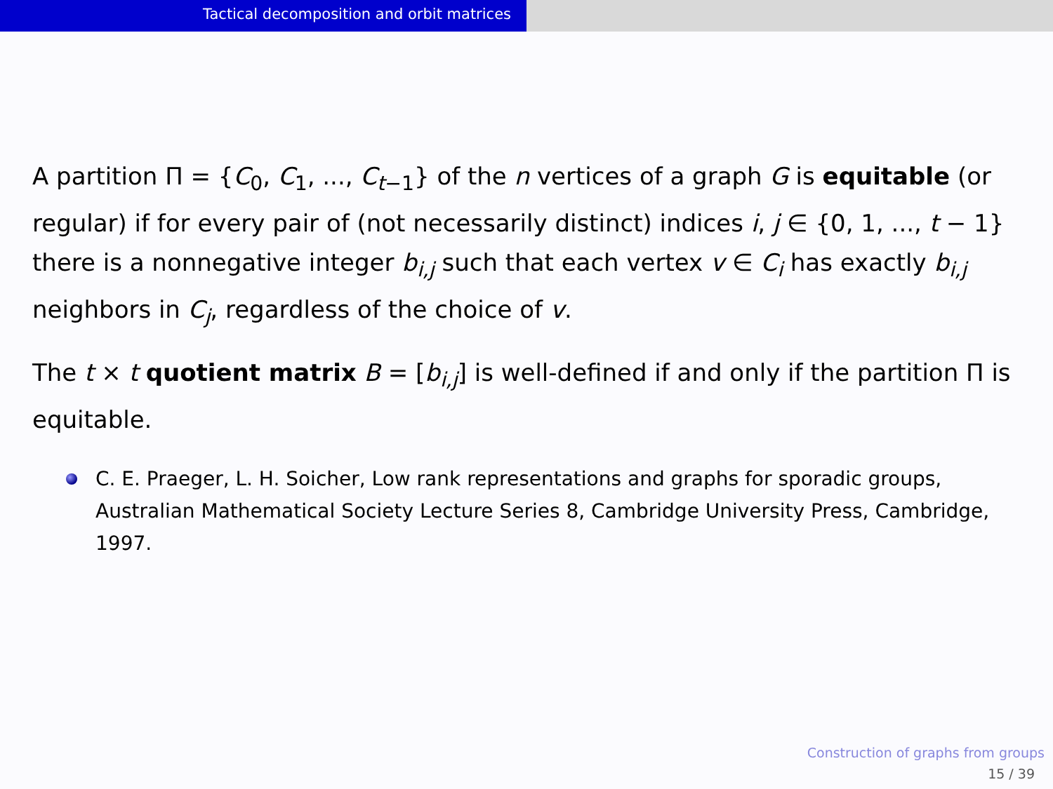Tactical decomposition and orbit matrices
A partition Π = {C<sub>0</sub>, C<sub>1</sub>, ..., C<sub>t−1</sub>} of the n vertices of a graph G is equitable (or regular) if for every pair of (not necessarily distinct) indices i, j ∈ {0, 1, ..., t − 1} there is a nonnegative integer b<sub>i,j</sub> such that each vertex v ∈ C<sub>i</sub> has exactly b<sub>i,j</sub> neighbors in C<sub>j</sub>, regardless of the choice of v.
The t × t quotient matrix B = [b<sub>i,j</sub>] is well-defined if and only if the partition Π is equitable.
C. E. Praeger, L. H. Soicher, Low rank representations and graphs for sporadic groups, Australian Mathematical Society Lecture Series 8, Cambridge University Press, Cambridge, 1997.
Construction of graphs from groups
15 / 39